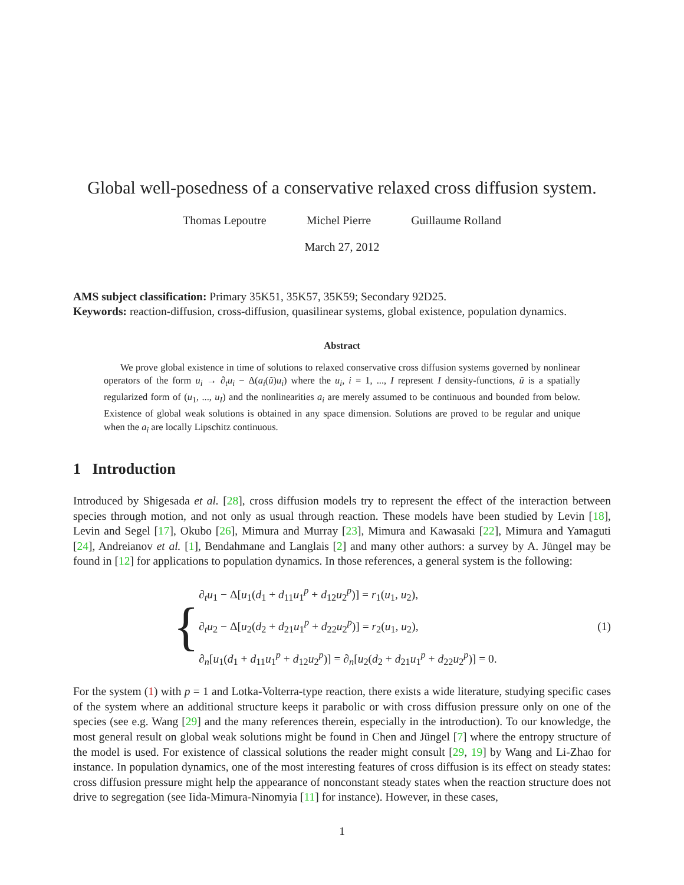Global well-posedness of a conservative relaxed cross diffusion system.
Thomas Lepoutre Michel Pierre Guillaume Rolland
March 27, 2012
AMS subject classification: Primary 35K51, 35K57, 35K59; Secondary 92D25.
Keywords: reaction-diffusion, cross-diffusion, quasilinear systems, global existence, population dynamics.
Abstract
We prove global existence in time of solutions to relaxed conservative cross diffusion systems governed by nonlinear operators of the form u<sub>i</sub> → ∂<sub>t</sub>u<sub>i</sub> − Δ(a<sub>i</sub>(ũ)u<sub>i</sub>) where the u<sub>i</sub>, i = 1, ..., I represent I density-functions, ũ is a spatially regularized form of (u<sub>1</sub>, ..., u<sub>I</sub>) and the nonlinearities a<sub>i</sub> are merely assumed to be continuous and bounded from below. Existence of global weak solutions is obtained in any space dimension. Solutions are proved to be regular and unique when the a<sub>i</sub> are locally Lipschitz continuous.
1 Introduction
Introduced by Shigesada et al. [28], cross diffusion models try to represent the effect of the interaction between species through motion, and not only as usual through reaction. These models have been studied by Levin [18], Levin and Segel [17], Okubo [26], Mimura and Murray [23], Mimura and Kawasaki [22], Mimura and Yamaguti [24], Andreianov et al. [1], Bendahmane and Langlais [2] and many other authors: a survey by A. Jüngel may be found in [12] for applications to population dynamics. In those references, a general system is the following:
{
∂<sub>t</sub>u<sub>1</sub> − Δ[u<sub>1</sub>(d<sub>1</sub> + d<sub>11</sub>u<sub>1</sub><sup>p</sup> + d<sub>12</sub>u<sub>2</sub><sup>p</sup>)] = r<sub>1</sub>(u<sub>1</sub>, u<sub>2</sub>),
∂<sub>t</sub>u<sub>2</sub> − Δ[u<sub>2</sub>(d<sub>2</sub> + d<sub>21</sub>u<sub>1</sub><sup>p</sup> + d<sub>22</sub>u<sub>2</sub><sup>p</sup>)] = r<sub>2</sub>(u<sub>1</sub>, u<sub>2</sub>),
∂<sub>n</sub>[u<sub>1</sub>(d<sub>1</sub> + d<sub>11</sub>u<sub>1</sub><sup>p</sup> + d<sub>12</sub>u<sub>2</sub><sup>p</sup>)] = ∂<sub>n</sub>[u<sub>2</sub>(d<sub>2</sub> + d<sub>21</sub>u<sub>1</sub><sup>p</sup> + d<sub>22</sub>u<sub>2</sub><sup>p</sup>)] = 0.
(1)
For the system (1) with p = 1 and Lotka-Volterra-type reaction, there exists a wide literature, studying specific cases of the system where an additional structure keeps it parabolic or with cross diffusion pressure only on one of the species (see e.g. Wang [29] and the many references therein, especially in the introduction). To our knowledge, the most general result on global weak solutions might be found in Chen and Jüngel [7] where the entropy structure of the model is used. For existence of classical solutions the reader might consult [29, 19] by Wang and Li-Zhao for instance. In population dynamics, one of the most interesting features of cross diffusion is its effect on steady states: cross diffusion pressure might help the appearance of nonconstant steady states when the reaction structure does not drive to segregation (see Iida-Mimura-Ninomyia [11] for instance). However, in these cases,
1